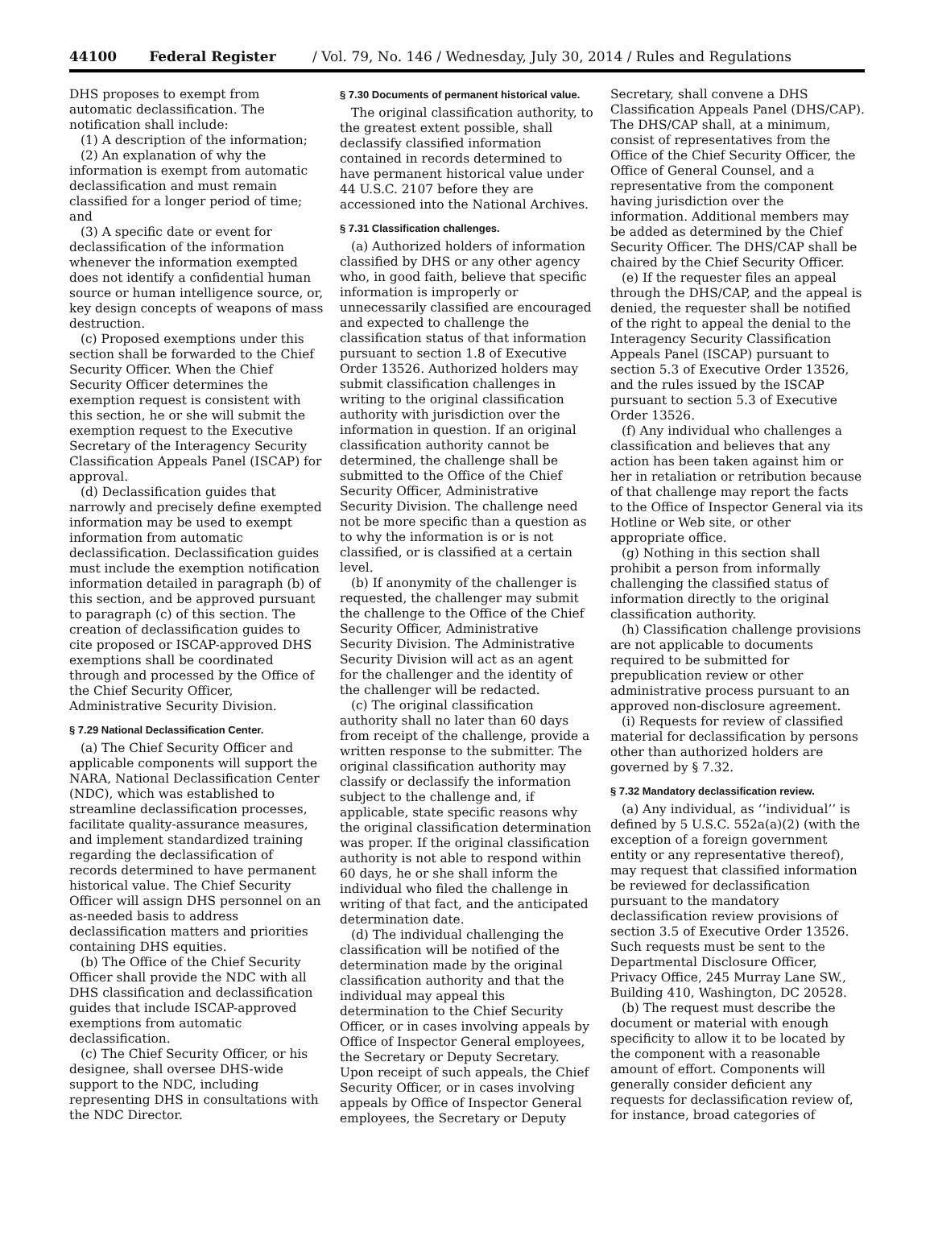44100 Federal Register / Vol. 79, No. 146 / Wednesday, July 30, 2014 / Rules and Regulations
DHS proposes to exempt from automatic declassification. The notification shall include:
(1) A description of the information;
(2) An explanation of why the information is exempt from automatic declassification and must remain classified for a longer period of time; and
(3) A specific date or event for declassification of the information whenever the information exempted does not identify a confidential human source or human intelligence source, or, key design concepts of weapons of mass destruction.
(c) Proposed exemptions under this section shall be forwarded to the Chief Security Officer. When the Chief Security Officer determines the exemption request is consistent with this section, he or she will submit the exemption request to the Executive Secretary of the Interagency Security Classification Appeals Panel (ISCAP) for approval.
(d) Declassification guides that narrowly and precisely define exempted information may be used to exempt information from automatic declassification. Declassification guides must include the exemption notification information detailed in paragraph (b) of this section, and be approved pursuant to paragraph (c) of this section. The creation of declassification guides to cite proposed or ISCAP-approved DHS exemptions shall be coordinated through and processed by the Office of the Chief Security Officer, Administrative Security Division.
§ 7.29 National Declassification Center.
(a) The Chief Security Officer and applicable components will support the NARA, National Declassification Center (NDC), which was established to streamline declassification processes, facilitate quality-assurance measures, and implement standardized training regarding the declassification of records determined to have permanent historical value. The Chief Security Officer will assign DHS personnel on an as-needed basis to address declassification matters and priorities containing DHS equities.
(b) The Office of the Chief Security Officer shall provide the NDC with all DHS classification and declassification guides that include ISCAP-approved exemptions from automatic declassification.
(c) The Chief Security Officer, or his designee, shall oversee DHS-wide support to the NDC, including representing DHS in consultations with the NDC Director.
§ 7.30 Documents of permanent historical value.
The original classification authority, to the greatest extent possible, shall declassify classified information contained in records determined to have permanent historical value under 44 U.S.C. 2107 before they are accessioned into the National Archives.
§ 7.31 Classification challenges.
(a) Authorized holders of information classified by DHS or any other agency who, in good faith, believe that specific information is improperly or unnecessarily classified are encouraged and expected to challenge the classification status of that information pursuant to section 1.8 of Executive Order 13526. Authorized holders may submit classification challenges in writing to the original classification authority with jurisdiction over the information in question. If an original classification authority cannot be determined, the challenge shall be submitted to the Office of the Chief Security Officer, Administrative Security Division. The challenge need not be more specific than a question as to why the information is or is not classified, or is classified at a certain level.
(b) If anonymity of the challenger is requested, the challenger may submit the challenge to the Office of the Chief Security Officer, Administrative Security Division. The Administrative Security Division will act as an agent for the challenger and the identity of the challenger will be redacted.
(c) The original classification authority shall no later than 60 days from receipt of the challenge, provide a written response to the submitter. The original classification authority may classify or declassify the information subject to the challenge and, if applicable, state specific reasons why the original classification determination was proper. If the original classification authority is not able to respond within 60 days, he or she shall inform the individual who filed the challenge in writing of that fact, and the anticipated determination date.
(d) The individual challenging the classification will be notified of the determination made by the original classification authority and that the individual may appeal this determination to the Chief Security Officer, or in cases involving appeals by Office of Inspector General employees, the Secretary or Deputy Secretary. Upon receipt of such appeals, the Chief Security Officer, or in cases involving appeals by Office of Inspector General employees, the Secretary or Deputy
Secretary, shall convene a DHS Classification Appeals Panel (DHS/CAP). The DHS/CAP shall, at a minimum, consist of representatives from the Office of the Chief Security Officer, the Office of General Counsel, and a representative from the component having jurisdiction over the information. Additional members may be added as determined by the Chief Security Officer. The DHS/CAP shall be chaired by the Chief Security Officer.
(e) If the requester files an appeal through the DHS/CAP, and the appeal is denied, the requester shall be notified of the right to appeal the denial to the Interagency Security Classification Appeals Panel (ISCAP) pursuant to section 5.3 of Executive Order 13526, and the rules issued by the ISCAP pursuant to section 5.3 of Executive Order 13526.
(f) Any individual who challenges a classification and believes that any action has been taken against him or her in retaliation or retribution because of that challenge may report the facts to the Office of Inspector General via its Hotline or Web site, or other appropriate office.
(g) Nothing in this section shall prohibit a person from informally challenging the classified status of information directly to the original classification authority.
(h) Classification challenge provisions are not applicable to documents required to be submitted for prepublication review or other administrative process pursuant to an approved non-disclosure agreement.
(i) Requests for review of classified material for declassification by persons other than authorized holders are governed by § 7.32.
§ 7.32 Mandatory declassification review.
(a) Any individual, as ‘‘individual’’ is defined by 5 U.S.C. 552a(a)(2) (with the exception of a foreign government entity or any representative thereof), may request that classified information be reviewed for declassification pursuant to the mandatory declassification review provisions of section 3.5 of Executive Order 13526. Such requests must be sent to the Departmental Disclosure Officer, Privacy Office, 245 Murray Lane SW., Building 410, Washington, DC 20528.
(b) The request must describe the document or material with enough specificity to allow it to be located by the component with a reasonable amount of effort. Components will generally consider deficient any requests for declassification review of, for instance, broad categories of